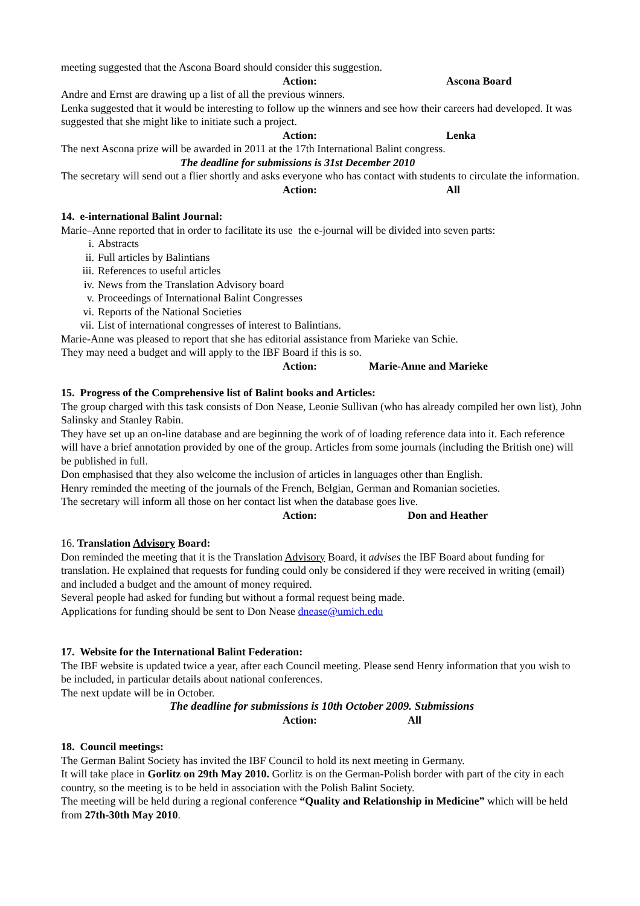meeting suggested that the Ascona Board should consider this suggestion.
Action: Ascona Board
Andre and Ernst are drawing up a list of all the previous winners.
Lenka suggested that it would be interesting to follow up the winners and see how their careers had developed. It was suggested that she might like to initiate such a project.
Action: Lenka
The next Ascona prize will be awarded in 2011 at the 17th International Balint congress.
The deadline for submissions is 31st December 2010
The secretary will send out a flier shortly and asks everyone who has contact with students to circulate the information.
Action: All
14. e-international Balint Journal:
Marie–Anne reported that in order to facilitate its use the e-journal will be divided into seven parts:
i. Abstracts
ii. Full articles by Balintians
iii. References to useful articles
iv. News from the Translation Advisory board
v. Proceedings of International Balint Congresses
vi. Reports of the National Societies
vii. List of international congresses of interest to Balintians.
Marie-Anne was pleased to report that she has editorial assistance from Marieke van Schie.
They may need a budget and will apply to the IBF Board if this is so.
Action: Marie-Anne and Marieke
15. Progress of the Comprehensive list of Balint books and Articles:
The group charged with this task consists of Don Nease, Leonie Sullivan (who has already compiled her own list), John Salinsky and Stanley Rabin.
They have set up an on-line database and are beginning the work of of loading reference data into it. Each reference will have a brief annotation provided by one of the group. Articles from some journals (including the British one) will be published in full.
Don emphasised that they also welcome the inclusion of articles in languages other than English.
Henry reminded the meeting of the journals of the French, Belgian, German and Romanian societies.
The secretary will inform all those on her contact list when the database goes live.
Action: Don and Heather
16. Translation Advisory Board:
Don reminded the meeting that it is the Translation Advisory Board, it advises the IBF Board about funding for translation. He explained that requests for funding could only be considered if they were received in writing (email) and included a budget and the amount of money required.
Several people had asked for funding but without a formal request being made.
Applications for funding should be sent to Don Nease dnease@umich.edu
17. Website for the International Balint Federation:
The IBF website is updated twice a year, after each Council meeting. Please send Henry information that you wish to be included, in particular details about national conferences.
The next update will be in October.
The deadline for submissions is 10th October 2009. Submissions
Action: All
18. Council meetings:
The German Balint Society has invited the IBF Council to hold its next meeting in Germany.
It will take place in Gorlitz on 29th May 2010. Gorlitz is on the German-Polish border with part of the city in each country, so the meeting is to be held in association with the Polish Balint Society.
The meeting will be held during a regional conference “Quality and Relationship in Medicine” which will be held from 27th-30th May 2010.